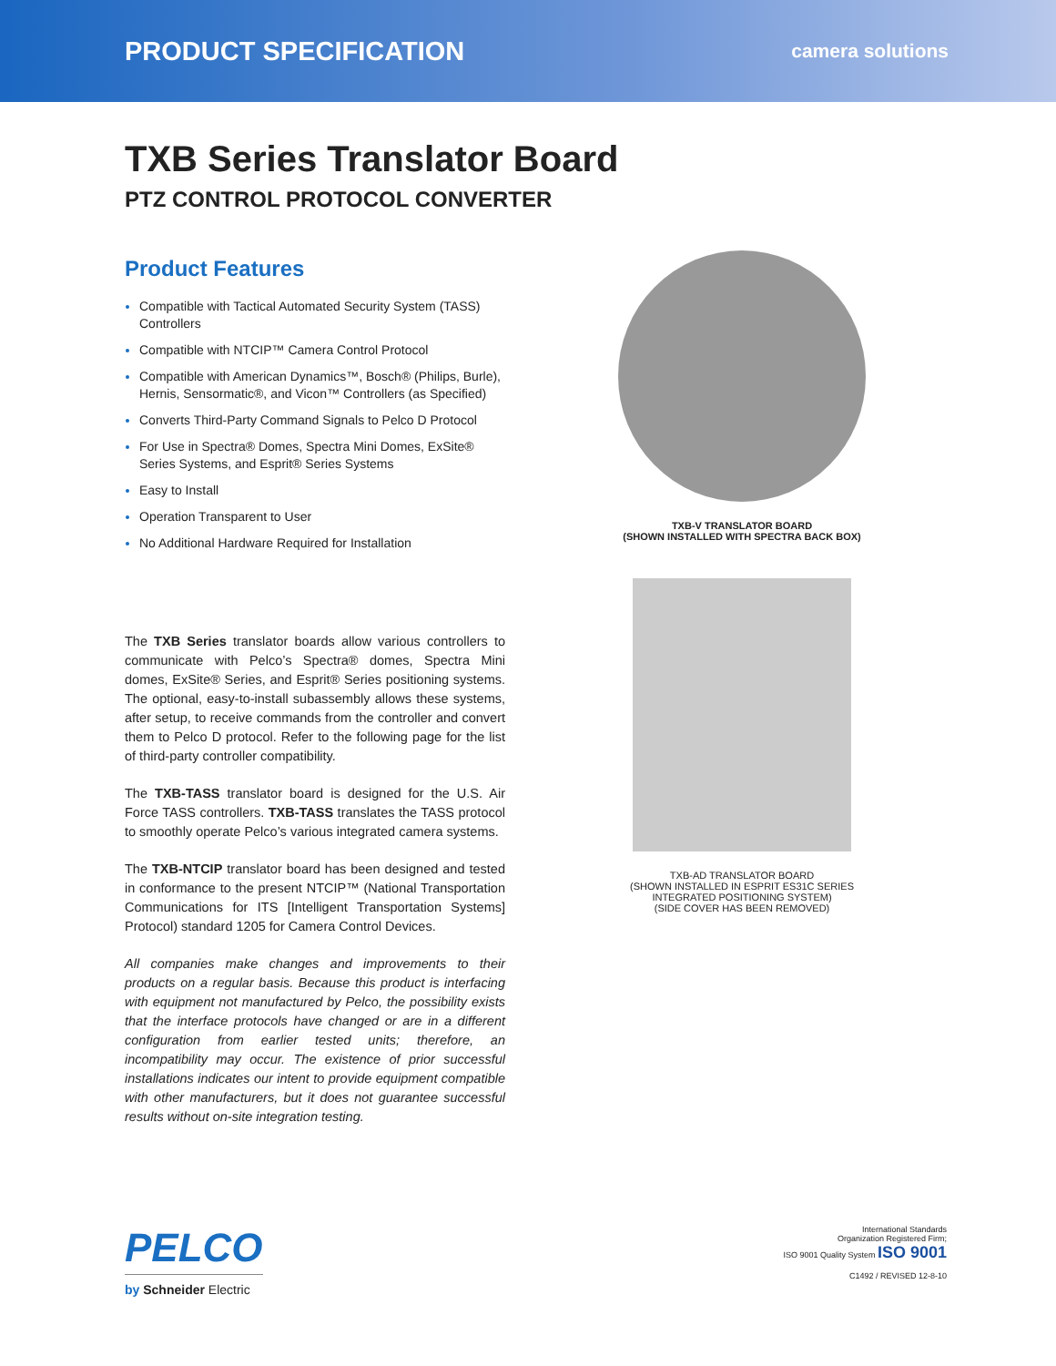PRODUCT SPECIFICATION
camera solutions
TXB Series Translator Board
PTZ CONTROL PROTOCOL CONVERTER
Product Features
Compatible with Tactical Automated Security System (TASS) Controllers
Compatible with NTCIP™ Camera Control Protocol
Compatible with American Dynamics™, Bosch® (Philips, Burle), Hernis, Sensormatic®, and Vicon™ Controllers (as Specified)
Converts Third-Party Command Signals to Pelco D Protocol
For Use in Spectra® Domes, Spectra Mini Domes, ExSite® Series Systems, and Esprit® Series Systems
Easy to Install
Operation Transparent to User
No Additional Hardware Required for Installation
The TXB Series translator boards allow various controllers to communicate with Pelco’s Spectra® domes, Spectra Mini domes, ExSite® Series, and Esprit® Series positioning systems. The optional, easy-to-install subassembly allows these systems, after setup, to receive commands from the controller and convert them to Pelco D protocol. Refer to the following page for the list of third-party controller compatibility.
The TXB-TASS translator board is designed for the U.S. Air Force TASS controllers. TXB-TASS translates the TASS protocol to smoothly operate Pelco’s various integrated camera systems.
The TXB-NTCIP translator board has been designed and tested in conformance to the present NTCIP™ (National Transportation Communications for ITS [Intelligent Transportation Systems] Protocol) standard 1205 for Camera Control Devices.
All companies make changes and improvements to their products on a regular basis. Because this product is interfacing with equipment not manufactured by Pelco, the possibility exists that the interface protocols have changed or are in a different configuration from earlier tested units; therefore, an incompatibility may occur. The existence of prior successful installations indicates our intent to provide equipment compatible with other manufacturers, but it does not guarantee successful results without on-site integration testing.
TXB-V TRANSLATOR BOARD
(SHOWN INSTALLED WITH SPECTRA BACK BOX)
TXB-AD TRANSLATOR BOARD
(SHOWN INSTALLED IN ESPRIT ES31C SERIES
INTEGRATED POSITIONING SYSTEM)
(SIDE COVER HAS BEEN REMOVED)
PELCO
by Schneider Electric
International Standards
Organization Registered Firm;
ISO 9001 Quality System ISO 9001
C1492 / REVISED 12-8-10